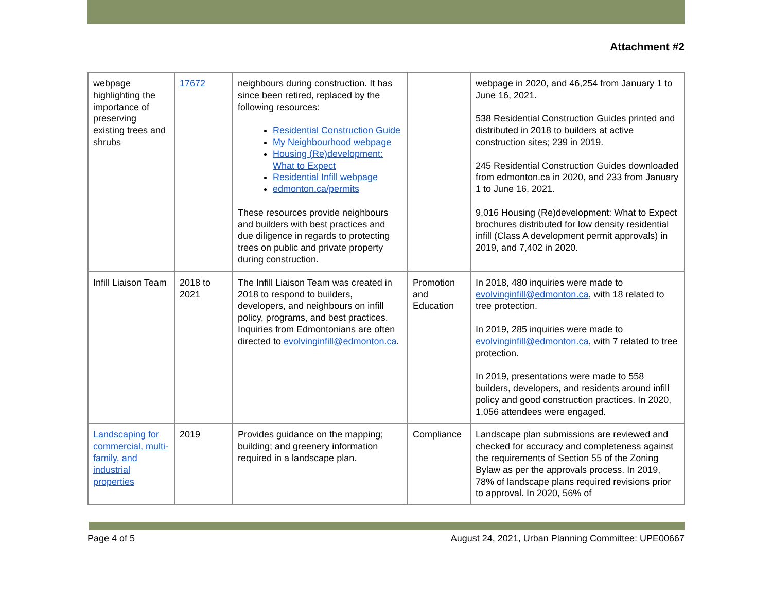Attachment #2
| webpage highlighting the importance of preserving existing trees and shrubs | 17672 | neighbours during construction. It has since been retired, replaced by the following resources: Residential Construction Guide My Neighbourhood webpage Housing (Re)development: What to Expect Residential Infill webpage edmonton.ca/permits These resources provide neighbours and builders with best practices and due diligence in regards to protecting trees on public and private property during construction. | | webpage in 2020, and 46,254 from January 1 to June 16, 2021. 538 Residential Construction Guides printed and distributed in 2018 to builders at active construction sites; 239 in 2019. 245 Residential Construction Guides downloaded from edmonton.ca in 2020, and 233 from January 1 to June 16, 2021. 9,016 Housing (Re)development: What to Expect brochures distributed for low density residential infill (Class A development permit approvals) in 2019, and 7,402 in 2020. |
| Infill Liaison Team | 2018 to 2021 | The Infill Liaison Team was created in 2018 to respond to builders, developers, and neighbours on infill policy, programs, and best practices. Inquiries from Edmontonians are often directed to evolvinginfill@edmonton.ca . | Promotion and Education | In 2018, 480 inquiries were made to evolvinginfill@edmonton.ca , with 18 related to tree protection. In 2019, 285 inquiries were made to evolvinginfill@edmonton.ca , with 7 related to tree protection. In 2019, presentations were made to 558 builders, developers, and residents around infill policy and good construction practices. In 2020, 1,056 attendees were engaged. |
| Landscaping for commercial, multi-family, and industrial properties | 2019 | Provides guidance on the mapping; building; and greenery information required in a landscape plan. | Compliance | Landscape plan submissions are reviewed and checked for accuracy and completeness against the requirements of Section 55 of the Zoning Bylaw as per the approvals process. In 2019, 78% of landscape plans required revisions prior to approval. In 2020, 56% of |
Page 4 of 5 August 24, 2021, Urban Planning Committee: UPE00667